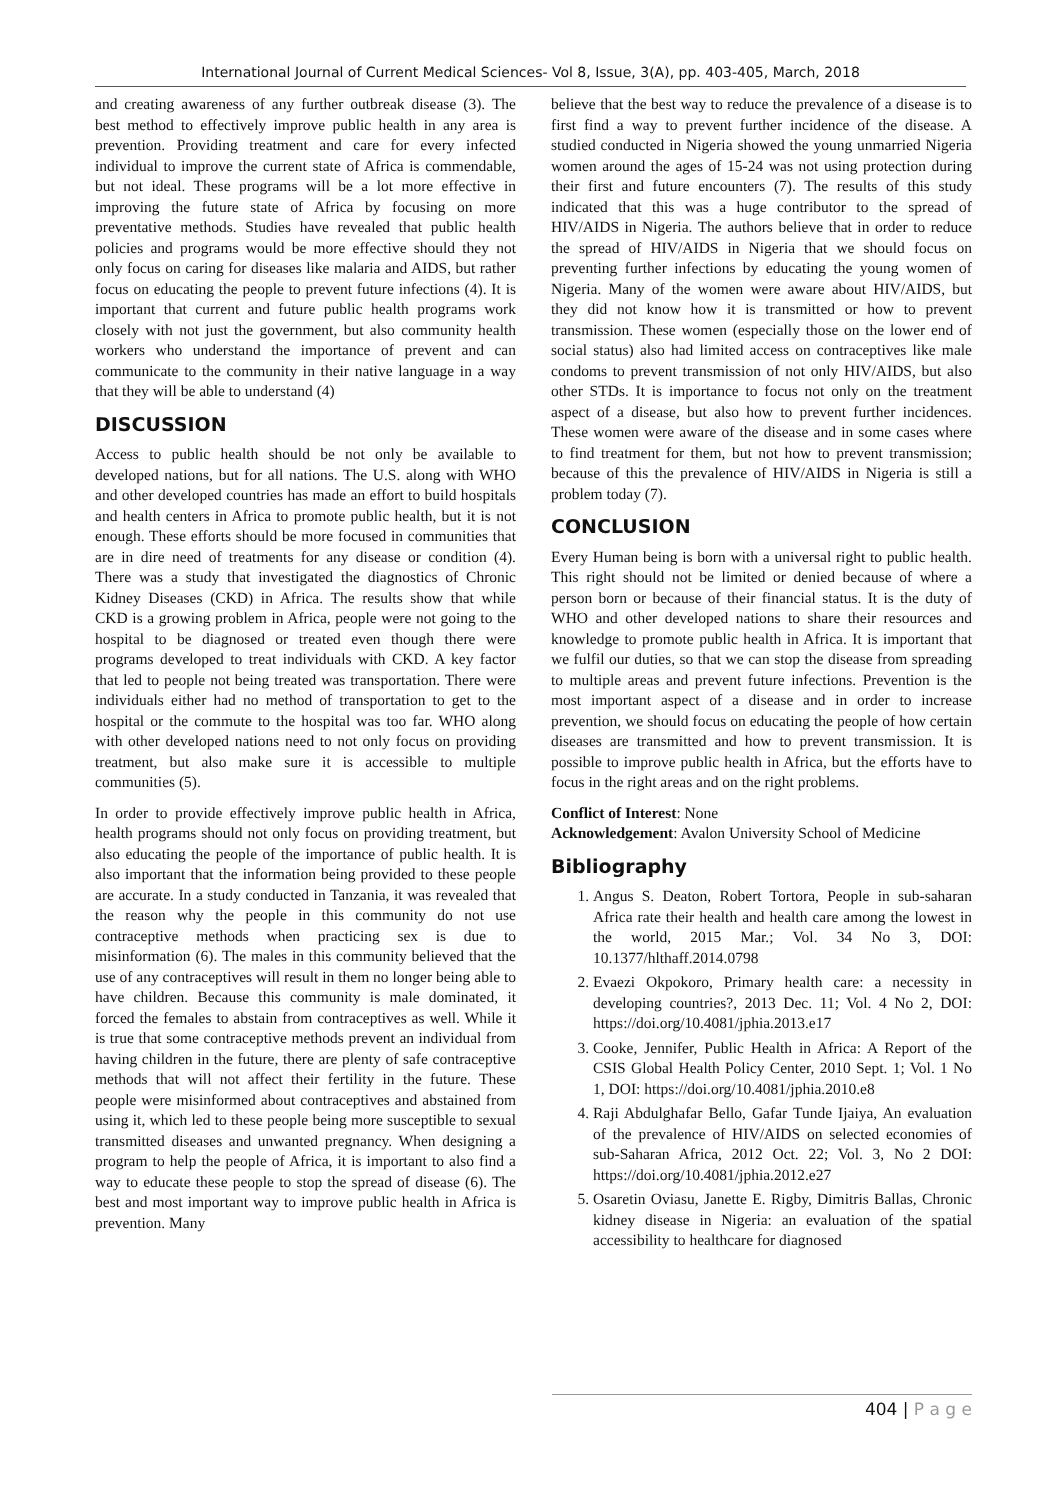International Journal of Current Medical Sciences- Vol 8, Issue, 3(A), pp. 403-405, March, 2018
and creating awareness of any further outbreak disease (3). The best method to effectively improve public health in any area is prevention. Providing treatment and care for every infected individual to improve the current state of Africa is commendable, but not ideal. These programs will be a lot more effective in improving the future state of Africa by focusing on more preventative methods. Studies have revealed that public health policies and programs would be more effective should they not only focus on caring for diseases like malaria and AIDS, but rather focus on educating the people to prevent future infections (4). It is important that current and future public health programs work closely with not just the government, but also community health workers who understand the importance of prevent and can communicate to the community in their native language in a way that they will be able to understand (4)
DISCUSSION
Access to public health should be not only be available to developed nations, but for all nations. The U.S. along with WHO and other developed countries has made an effort to build hospitals and health centers in Africa to promote public health, but it is not enough. These efforts should be more focused in communities that are in dire need of treatments for any disease or condition (4). There was a study that investigated the diagnostics of Chronic Kidney Diseases (CKD) in Africa. The results show that while CKD is a growing problem in Africa, people were not going to the hospital to be diagnosed or treated even though there were programs developed to treat individuals with CKD. A key factor that led to people not being treated was transportation. There were individuals either had no method of transportation to get to the hospital or the commute to the hospital was too far. WHO along with other developed nations need to not only focus on providing treatment, but also make sure it is accessible to multiple communities (5).
In order to provide effectively improve public health in Africa, health programs should not only focus on providing treatment, but also educating the people of the importance of public health. It is also important that the information being provided to these people are accurate. In a study conducted in Tanzania, it was revealed that the reason why the people in this community do not use contraceptive methods when practicing sex is due to misinformation (6). The males in this community believed that the use of any contraceptives will result in them no longer being able to have children. Because this community is male dominated, it forced the females to abstain from contraceptives as well. While it is true that some contraceptive methods prevent an individual from having children in the future, there are plenty of safe contraceptive methods that will not affect their fertility in the future. These people were misinformed about contraceptives and abstained from using it, which led to these people being more susceptible to sexual transmitted diseases and unwanted pregnancy. When designing a program to help the people of Africa, it is important to also find a way to educate these people to stop the spread of disease (6). The best and most important way to improve public health in Africa is prevention. Many
believe that the best way to reduce the prevalence of a disease is to first find a way to prevent further incidence of the disease. A studied conducted in Nigeria showed the young unmarried Nigeria women around the ages of 15-24 was not using protection during their first and future encounters (7). The results of this study indicated that this was a huge contributor to the spread of HIV/AIDS in Nigeria. The authors believe that in order to reduce the spread of HIV/AIDS in Nigeria that we should focus on preventing further infections by educating the young women of Nigeria. Many of the women were aware about HIV/AIDS, but they did not know how it is transmitted or how to prevent transmission. These women (especially those on the lower end of social status) also had limited access on contraceptives like male condoms to prevent transmission of not only HIV/AIDS, but also other STDs. It is importance to focus not only on the treatment aspect of a disease, but also how to prevent further incidences. These women were aware of the disease and in some cases where to find treatment for them, but not how to prevent transmission; because of this the prevalence of HIV/AIDS in Nigeria is still a problem today (7).
CONCLUSION
Every Human being is born with a universal right to public health. This right should not be limited or denied because of where a person born or because of their financial status. It is the duty of WHO and other developed nations to share their resources and knowledge to promote public health in Africa. It is important that we fulfil our duties, so that we can stop the disease from spreading to multiple areas and prevent future infections. Prevention is the most important aspect of a disease and in order to increase prevention, we should focus on educating the people of how certain diseases are transmitted and how to prevent transmission. It is possible to improve public health in Africa, but the efforts have to focus in the right areas and on the right problems.
Conflict of Interest: None
Acknowledgement: Avalon University School of Medicine
Bibliography
1. Angus S. Deaton, Robert Tortora, People in sub-saharan Africa rate their health and health care among the lowest in the world, 2015 Mar.; Vol. 34 No 3, DOI: 10.1377/hlthaff.2014.0798
2. Evaezi Okpokoro, Primary health care: a necessity in developing countries?, 2013 Dec. 11; Vol. 4 No 2, DOI: https://doi.org/10.4081/jphia.2013.e17
3. Cooke, Jennifer, Public Health in Africa: A Report of the CSIS Global Health Policy Center, 2010 Sept. 1; Vol. 1 No 1, DOI: https://doi.org/10.4081/jphia.2010.e8
4. Raji Abdulghafar Bello, Gafar Tunde Ijaiya, An evaluation of the prevalence of HIV/AIDS on selected economies of sub-Saharan Africa, 2012 Oct. 22; Vol. 3, No 2 DOI: https://doi.org/10.4081/jphia.2012.e27
5. Osaretin Oviasu, Janette E. Rigby, Dimitris Ballas, Chronic kidney disease in Nigeria: an evaluation of the spatial accessibility to healthcare for diagnosed
404 | P a g e